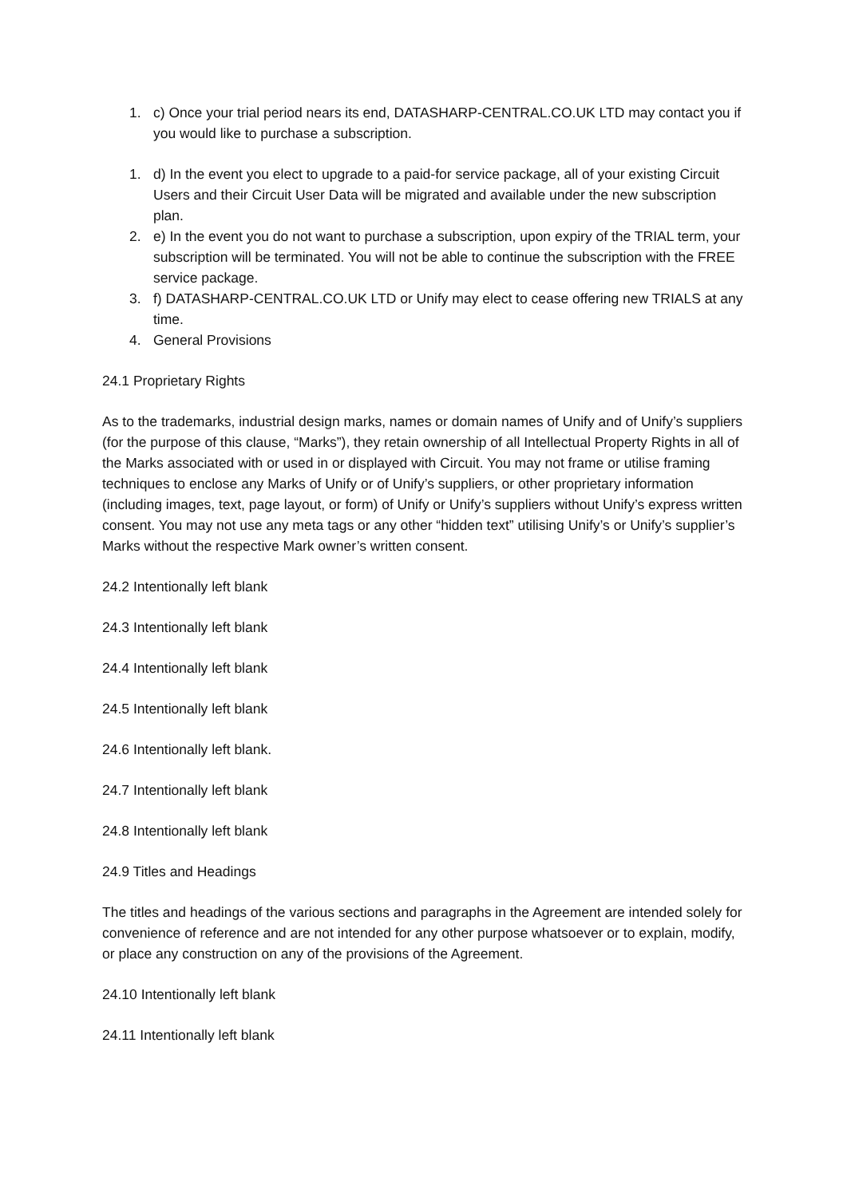1. c) Once your trial period nears its end, DATASHARP-CENTRAL.CO.UK LTD may contact you if you would like to purchase a subscription.
1. d) In the event you elect to upgrade to a paid-for service package, all of your existing Circuit Users and their Circuit User Data will be migrated and available under the new subscription plan.
2. e) In the event you do not want to purchase a subscription, upon expiry of the TRIAL term, your subscription will be terminated. You will not be able to continue the subscription with the FREE service package.
3. f) DATASHARP-CENTRAL.CO.UK LTD or Unify may elect to cease offering new TRIALS at any time.
4. General Provisions
24.1 Proprietary Rights
As to the trademarks, industrial design marks, names or domain names of Unify and of Unify’s suppliers (for the purpose of this clause, “Marks”), they retain ownership of all Intellectual Property Rights in all of the Marks associated with or used in or displayed with Circuit. You may not frame or utilise framing techniques to enclose any Marks of Unify or of Unify’s suppliers, or other proprietary information (including images, text, page layout, or form) of Unify or Unify’s suppliers without Unify’s express written consent. You may not use any meta tags or any other “hidden text” utilising Unify’s or Unify’s supplier’s Marks without the respective Mark owner’s written consent.
24.2 Intentionally left blank
24.3 Intentionally left blank
24.4 Intentionally left blank
24.5 Intentionally left blank
24.6 Intentionally left blank.
24.7 Intentionally left blank
24.8 Intentionally left blank
24.9 Titles and Headings
The titles and headings of the various sections and paragraphs in the Agreement are intended solely for convenience of reference and are not intended for any other purpose whatsoever or to explain, modify, or place any construction on any of the provisions of the Agreement.
24.10 Intentionally left blank
24.11 Intentionally left blank